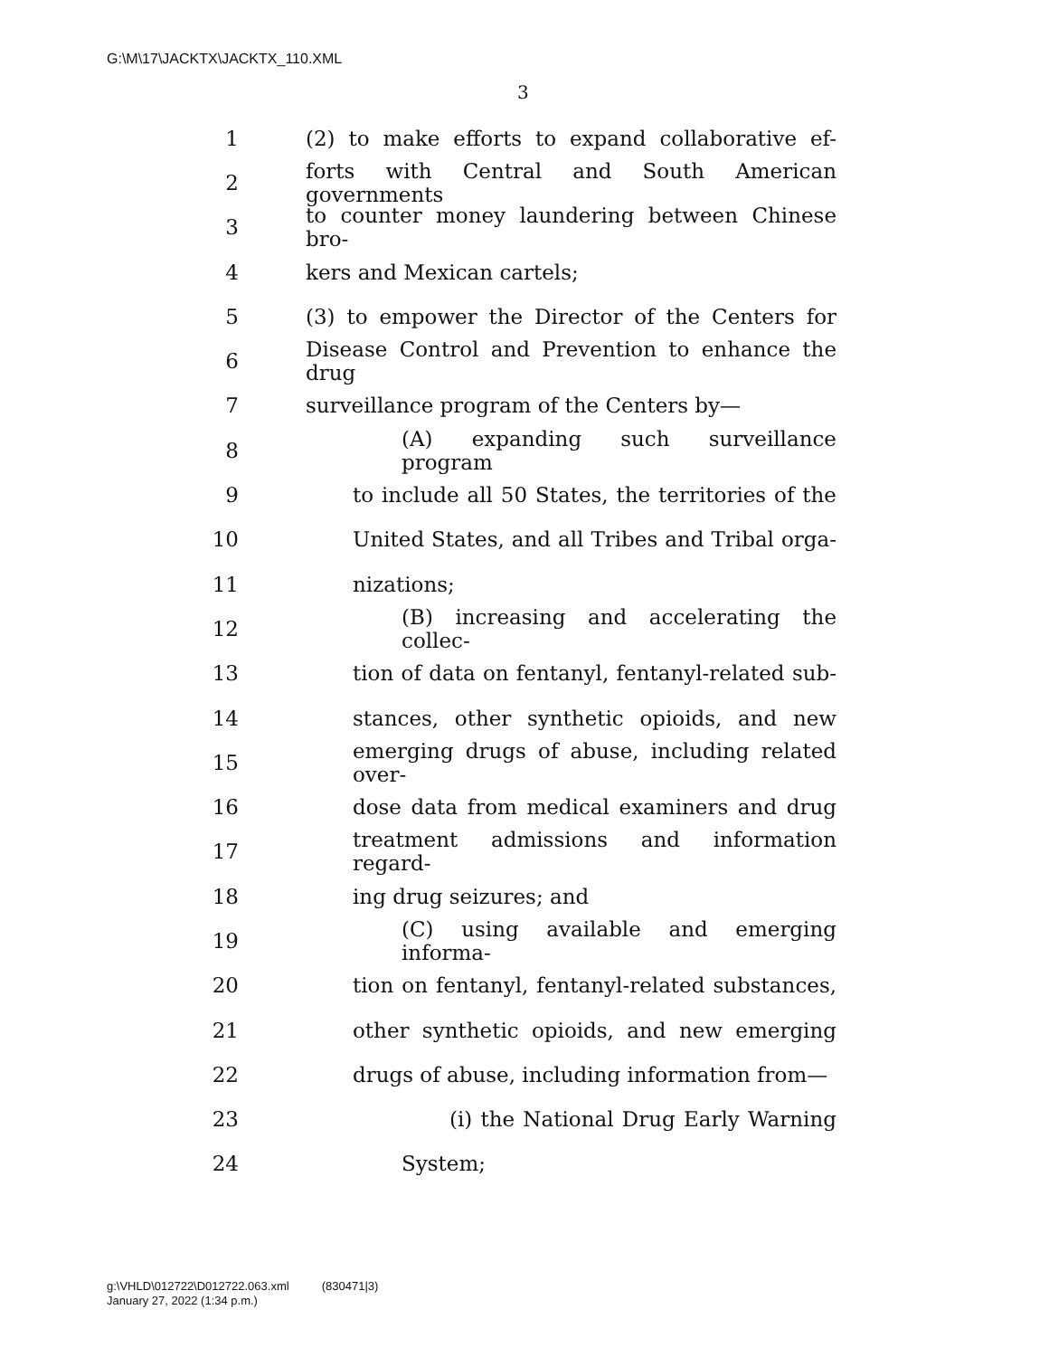G:\M\17\JACKTX\JACKTX_110.XML
3
1 (2) to make efforts to expand collaborative ef-
2 forts with Central and South American governments
3 to counter money laundering between Chinese bro-
4 kers and Mexican cartels;
5 (3) to empower the Director of the Centers for
6 Disease Control and Prevention to enhance the drug
7 surveillance program of the Centers by—
8 (A) expanding such surveillance program
9 to include all 50 States, the territories of the
10 United States, and all Tribes and Tribal orga-
11 nizations;
12 (B) increasing and accelerating the collec-
13 tion of data on fentanyl, fentanyl-related sub-
14 stances, other synthetic opioids, and new
15 emerging drugs of abuse, including related over-
16 dose data from medical examiners and drug
17 treatment admissions and information regard-
18 ing drug seizures; and
19 (C) using available and emerging informa-
20 tion on fentanyl, fentanyl-related substances,
21 other synthetic opioids, and new emerging
22 drugs of abuse, including information from—
23 (i) the National Drug Early Warning
24 System;
g:\VHLD\012722\D012722.063.xml (830471|3)
January 27, 2022 (1:34 p.m.)